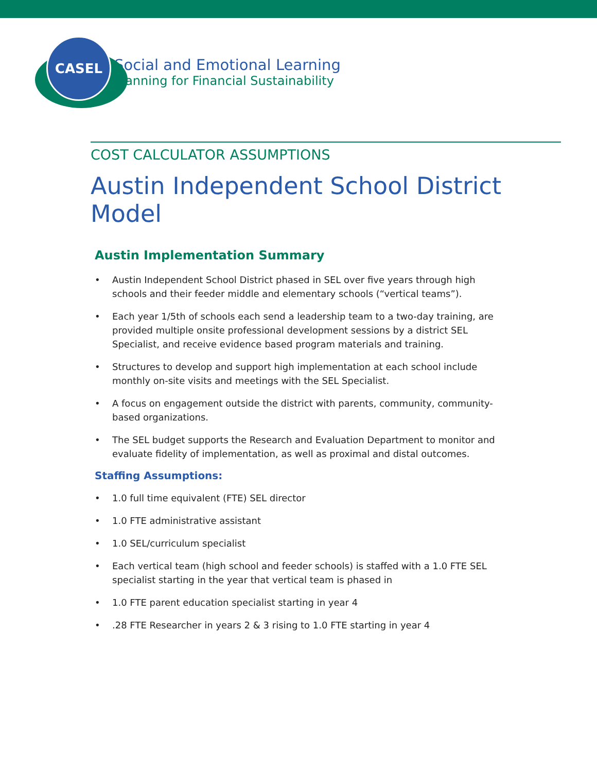CASEL
Social and Emotional Learning
Planning for Financial Sustainability
COST CALCULATOR ASSUMPTIONS
Austin Independent School District Model
Austin Implementation Summary
• Austin Independent School District phased in SEL over five years through high schools and their feeder middle and elementary schools (“vertical teams”).
• Each year 1/5th of schools each send a leadership team to a two-day training, are provided multiple onsite professional development sessions by a district SEL Specialist, and receive evidence based program materials and training.
• Structures to develop and support high implementation at each school include monthly on-site visits and meetings with the SEL Specialist.
• A focus on engagement outside the district with parents, community, community-based organizations.
• The SEL budget supports the Research and Evaluation Department to monitor and evaluate fidelity of implementation, as well as proximal and distal outcomes.
Staffing Assumptions:
• 1.0 full time equivalent (FTE) SEL director
• 1.0 FTE administrative assistant
• 1.0 SEL/curriculum specialist
• Each vertical team (high school and feeder schools) is staffed with a 1.0 FTE SEL specialist starting in the year that vertical team is phased in
• 1.0 FTE parent education specialist starting in year 4
•.28 FTE Researcher in years 2 & 3 rising to 1.0 FTE starting in year 4